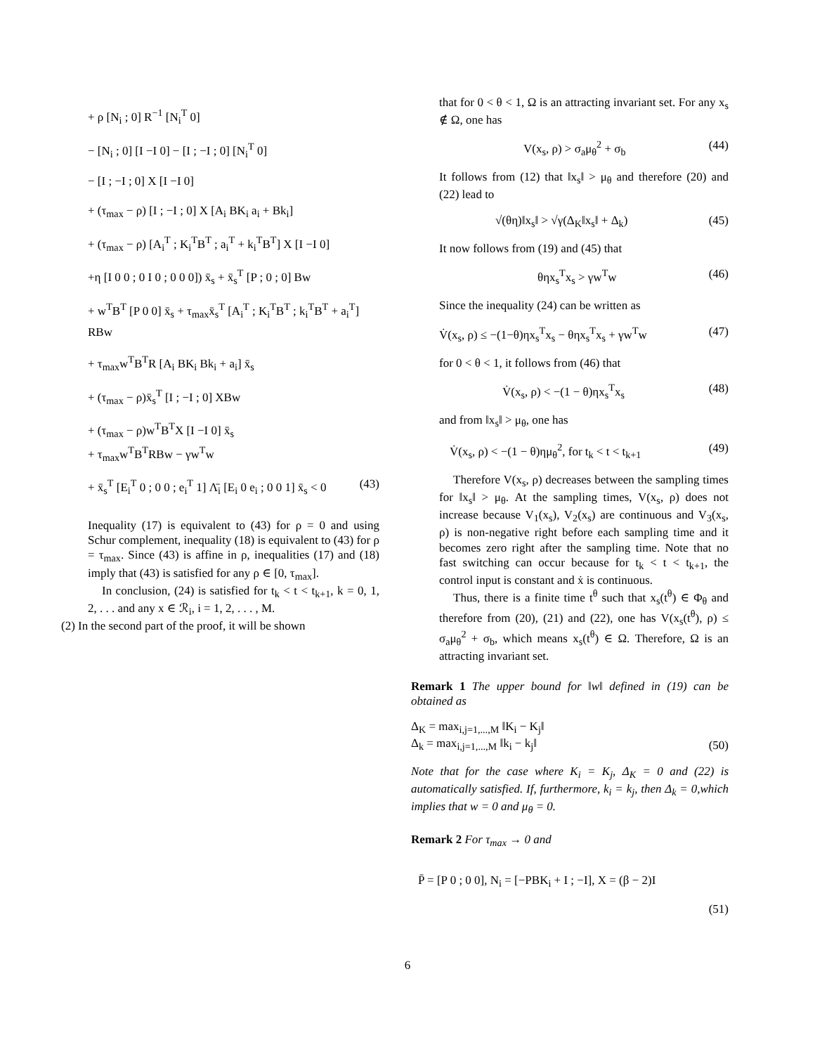+ ρ [N<sub>i</sub> ; 0] R<sup>−1</sup> [N<sub>i</sub><sup>T</sup> 0]
− [N<sub>i</sub> ; 0] [I −I 0] − [I ; −I ; 0] [N<sub>i</sub><sup>T</sup> 0]
− [I ; −I ; 0] X [I −I 0]
+ (τ<sub>max</sub> − ρ) [I ; −I ; 0] X [A<sub>i</sub> BK<sub>i</sub> a<sub>i</sub> + Bk<sub>i</sub>]
+ (τ<sub>max</sub> − ρ) [A<sub>i</sub><sup>T</sup> ; K<sub>i</sub><sup>T</sup>B<sup>T</sup> ; a<sub>i</sub><sup>T</sup> + k<sub>i</sub><sup>T</sup>B<sup>T</sup>] X [I −I 0]
+η [I 0 0 ; 0 I 0 ; 0 0 0]) x̄<sub>s</sub> + x̄<sub>s</sub><sup>T</sup> [P ; 0 ; 0] Bw
+ w<sup>T</sup>B<sup>T</sup> [P 0 0] x̄<sub>s</sub> + τ<sub>max</sub>x̄<sub>s</sub><sup>T</sup> [A<sub>i</sub><sup>T</sup> ; K<sub>i</sub><sup>T</sup>B<sup>T</sup> ; k<sub>i</sub><sup>T</sup>B<sup>T</sup> + a<sub>i</sub><sup>T</sup>] RBw
+ τ<sub>max</sub>w<sup>T</sup>B<sup>T</sup>R [A<sub>i</sub> BK<sub>i</sub> Bk<sub>i</sub> + a<sub>i</sub>] x̄<sub>s</sub>
+ (τ<sub>max</sub> − ρ)x̄<sub>s</sub><sup>T</sup> [I ; −I ; 0] XBw
+ (τ<sub>max</sub> − ρ)w<sup>T</sup>B<sup>T</sup>X [I −I 0] x̄<sub>s</sub>
+ τ<sub>max</sub>w<sup>T</sup>B<sup>T</sup>RBw − γw<sup>T</sup>w
+ x̄<sub>s</sub><sup>T</sup> [E<sub>i</sub><sup>T</sup> 0 ; 0 0 ; e<sub>i</sub><sup>T</sup> 1] Λ̄<sub>i</sub> [E<sub>i</sub> 0 e<sub>i</sub> ; 0 0 1] x̄<sub>s</sub> < 0 (43)
Inequality (17) is equivalent to (43) for ρ = 0 and using Schur complement, inequality (18) is equivalent to (43) for ρ = τ<sub>max</sub>. Since (43) is affine in ρ, inequalities (17) and (18) imply that (43) is satisfied for any ρ ∈ [0, τ<sub>max</sub>].
In conclusion, (24) is satisfied for t<sub>k</sub> < t < t<sub>k+1</sub>, k = 0, 1, 2, . . . and any x ∈ ℛ<sub>i</sub>, i = 1, 2, . . . , M.
(2) In the second part of the proof, it will be shown
that for 0 < θ < 1, Ω is an attracting invariant set. For any x<sub>s</sub> ∉ Ω, one has
V(x<sub>s</sub>, ρ) > σ<sub>a</sub>μ<sub>θ</sub><sup>2</sup> + σ<sub>b</sub> (44)
It follows from (12) that ‖x<sub>s</sub>‖ > μ<sub>θ</sub> and therefore (20) and (22) lead to
√(θη)‖x<sub>s</sub>‖ > √γ(Δ<sub>K</sub>‖x<sub>s</sub>‖ + Δ<sub>k</sub>) (45)
It now follows from (19) and (45) that
θηx<sub>s</sub><sup>T</sup>x<sub>s</sub> > γw<sup>T</sup>w (46)
Since the inequality (24) can be written as
V̇(x<sub>s</sub>, ρ) ≤ −(1−θ)ηx<sub>s</sub><sup>T</sup>x<sub>s</sub> − θηx<sub>s</sub><sup>T</sup>x<sub>s</sub> + γw<sup>T</sup>w (47)
for 0 < θ < 1, it follows from (46) that
V̇(x<sub>s</sub>, ρ) < −(1 − θ)ηx<sub>s</sub><sup>T</sup>x<sub>s</sub> (48)
and from ‖x<sub>s</sub>‖ > μ<sub>θ</sub>, one has
V̇(x<sub>s</sub>, ρ) < −(1 − θ)ημ<sub>θ</sub><sup>2</sup>, for t<sub>k</sub> < t < t<sub>k+1</sub> (49)
Therefore V(x<sub>s</sub>, ρ) decreases between the sampling times for ‖x<sub>s</sub>‖ > μ<sub>θ</sub>. At the sampling times, V(x<sub>s</sub>, ρ) does not increase because V<sub>1</sub>(x<sub>s</sub>), V<sub>2</sub>(x<sub>s</sub>) are continuous and V<sub>3</sub>(x<sub>s</sub>, ρ) is non-negative right before each sampling time and it becomes zero right after the sampling time. Note that no fast switching can occur because for t<sub>k</sub> < t < t<sub>k+1</sub>, the control input is constant and ẋ is continuous.
Thus, there is a finite time t<sup>θ</sup> such that x<sub>s</sub>(t<sup>θ</sup>) ∈ Φ<sub>θ</sub> and therefore from (20), (21) and (22), one has V(x<sub>s</sub>(t<sup>θ</sup>), ρ) ≤ σ<sub>a</sub>μ<sub>θ</sub><sup>2</sup> + σ<sub>b</sub>, which means x<sub>s</sub>(t<sup>θ</sup>) ∈ Ω. Therefore, Ω is an attracting invariant set.
Remark 1 The upper bound for ‖w‖ defined in (19) can be obtained as
Δ<sub>K</sub> = max<sub>i,j=1,...,M</sub> ‖K<sub>i</sub> − K<sub>j</sub>‖
Δ<sub>k</sub> = max<sub>i,j=1,...,M</sub> ‖k<sub>i</sub> − k<sub>j</sub>‖ (50)
Note that for the case where K<sub>i</sub> = K<sub>j</sub>, Δ<sub>K</sub> = 0 and (22) is automatically satisfied. If, furthermore, k<sub>i</sub> = k<sub>j</sub>, then Δ<sub>k</sub> = 0,which implies that w = 0 and μ<sub>θ</sub> = 0.
Remark 2 For τ<sub>max</sub> → 0 and
P̄ = [P 0 ; 0 0], N<sub>i</sub> = [−PBK<sub>i</sub> + I ; −I], X = (β − 2)I
(51)
6